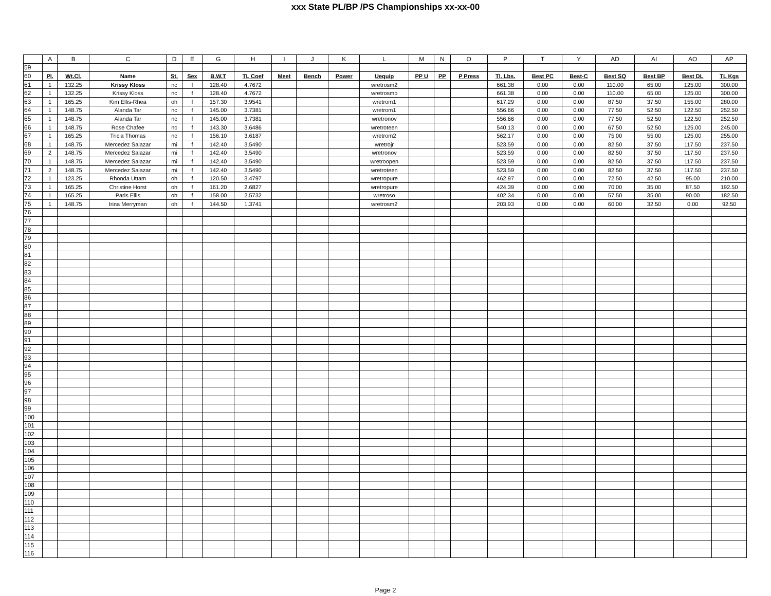xxx State PL/BP /PS Championships xx-xx-00
| | A | B | C | D | E | G | H | I | J | K | L | M | N | O | P | T | Y | AD | AI | AO | AP |
| --- | --- | --- | --- | --- | --- | --- | --- | --- | --- | --- | --- | --- | --- | --- | --- | --- | --- | --- | --- | --- | --- |
| 59 | | | | | | | | | | | | | | | | | | | | | |
| 60 | Pl. | Wt.Cl. | Name | St. | Sex | B.W.T | TL Coef | Meet | Bench | Power | Uequip | PP U | PP | P Press | Tl. Lbs. | Best PC | Best-C | Best SQ | Best BP | Best DL | TL Kgs |
| 61 | 1 | 132.25 | Krissy Kloss | nc | f | 128.40 | 4.7672 | | | | wretrosm2 | | | | 661.38 | 0.00 | 0.00 | 110.00 | 65.00 | 125.00 | 300.00 |
| 62 | 1 | 132.25 | Krissy Kloss | nc | f | 128.40 | 4.7672 | | | | wretrosmp | | | | 661.38 | 0.00 | 0.00 | 110.00 | 65.00 | 125.00 | 300.00 |
| 63 | 1 | 165.25 | Kim Ellis-Rhea | oh | f | 157.30 | 3.9541 | | | | wretrom1 | | | | 617.29 | 0.00 | 0.00 | 87.50 | 37.50 | 155.00 | 280.00 |
| 64 | 1 | 148.75 | Alanda Tar | nc | f | 145.00 | 3.7381 | | | | wretrom1 | | | | 556.66 | 0.00 | 0.00 | 77.50 | 52.50 | 122.50 | 252.50 |
| 65 | 1 | 148.75 | Alanda Tar | nc | f | 145.00 | 3.7381 | | | | wretronov | | | | 556.66 | 0.00 | 0.00 | 77.50 | 52.50 | 122.50 | 252.50 |
| 66 | 1 | 148.75 | Rose Chafee | nc | f | 143.30 | 3.6486 | | | | wretroteen | | | | 540.13 | 0.00 | 0.00 | 67.50 | 52.50 | 125.00 | 245.00 |
| 67 | 1 | 165.25 | Tricia Thomas | nc | f | 156.10 | 3.6187 | | | | wretrom2 | | | | 562.17 | 0.00 | 0.00 | 75.00 | 55.00 | 125.00 | 255.00 |
| 68 | 1 | 148.75 | Mercedez Salazar | mi | f | 142.40 | 3.5490 | | | | wretrojr | | | | 523.59 | 0.00 | 0.00 | 82.50 | 37.50 | 117.50 | 237.50 |
| 69 | 2 | 148.75 | Mercedez Salazar | mi | f | 142.40 | 3.5490 | | | | wretronov | | | | 523.59 | 0.00 | 0.00 | 82.50 | 37.50 | 117.50 | 237.50 |
| 70 | 1 | 148.75 | Mercedez Salazar | mi | f | 142.40 | 3.5490 | | | | wretroopen | | | | 523.59 | 0.00 | 0.00 | 82.50 | 37.50 | 117.50 | 237.50 |
| 71 | 2 | 148.75 | Mercedez Salazar | mi | f | 142.40 | 3.5490 | | | | wretroteen | | | | 523.59 | 0.00 | 0.00 | 82.50 | 37.50 | 117.50 | 237.50 |
| 72 | 1 | 123.25 | Rhonda Uttam | oh | f | 120.50 | 3.4797 | | | | wretropure | | | | 462.97 | 0.00 | 0.00 | 72.50 | 42.50 | 95.00 | 210.00 |
| 73 | 1 | 165.25 | Christine Horst | oh | f | 161.20 | 2.6827 | | | | wretropure | | | | 424.39 | 0.00 | 0.00 | 70.00 | 35.00 | 87.50 | 192.50 |
| 74 | 1 | 165.25 | Paris Ellis | oh | f | 158.00 | 2.5732 | | | | wretroso | | | | 402.34 | 0.00 | 0.00 | 57.50 | 35.00 | 90.00 | 182.50 |
| 75 | 1 | 148.75 | Irina Merryman | oh | f | 144.50 | 1.3741 | | | | wretrosm2 | | | | 203.93 | 0.00 | 0.00 | 60.00 | 32.50 | 0.00 | 92.50 |
| 76 | | | | | | | | | | | | | | | | | | | | | |
| 77 | | | | | | | | | | | | | | | | | | | | | |
| 78 | | | | | | | | | | | | | | | | | | | | | |
| 79 | | | | | | | | | | | | | | | | | | | | | |
| 80 | | | | | | | | | | | | | | | | | | | | | |
| 81 | | | | | | | | | | | | | | | | | | | | | |
| 82 | | | | | | | | | | | | | | | | | | | | | |
| 83 | | | | | | | | | | | | | | | | | | | | | |
| 84 | | | | | | | | | | | | | | | | | | | | | |
| 85 | | | | | | | | | | | | | | | | | | | | | |
| 86 | | | | | | | | | | | | | | | | | | | | | |
| 87 | | | | | | | | | | | | | | | | | | | | | |
| 88 | | | | | | | | | | | | | | | | | | | | | |
| 89 | | | | | | | | | | | | | | | | | | | | | |
| 90 | | | | | | | | | | | | | | | | | | | | | |
| 91 | | | | | | | | | | | | | | | | | | | | | |
| 92 | | | | | | | | | | | | | | | | | | | | | |
| 93 | | | | | | | | | | | | | | | | | | | | | |
| 94 | | | | | | | | | | | | | | | | | | | | | |
| 95 | | | | | | | | | | | | | | | | | | | | | |
| 96 | | | | | | | | | | | | | | | | | | | | | |
| 97 | | | | | | | | | | | | | | | | | | | | | |
| 98 | | | | | | | | | | | | | | | | | | | | | |
| 99 | | | | | | | | | | | | | | | | | | | | | |
| 100 | | | | | | | | | | | | | | | | | | | | | |
| 101 | | | | | | | | | | | | | | | | | | | | | |
| 102 | | | | | | | | | | | | | | | | | | | | | |
| 103 | | | | | | | | | | | | | | | | | | | | | |
| 104 | | | | | | | | | | | | | | | | | | | | | |
| 105 | | | | | | | | | | | | | | | | | | | | | |
| 106 | | | | | | | | | | | | | | | | | | | | | |
| 107 | | | | | | | | | | | | | | | | | | | | | |
| 108 | | | | | | | | | | | | | | | | | | | | | |
| 109 | | | | | | | | | | | | | | | | | | | | | |
| 110 | | | | | | | | | | | | | | | | | | | | | |
| 111 | | | | | | | | | | | | | | | | | | | | | |
| 112 | | | | | | | | | | | | | | | | | | | | | |
| 113 | | | | | | | | | | | | | | | | | | | | | |
| 114 | | | | | | | | | | | | | | | | | | | | | |
| 115 | | | | | | | | | | | | | | | | | | | | | |
| 116 | | | | | | | | | | | | | | | | | | | | | |
Page 2